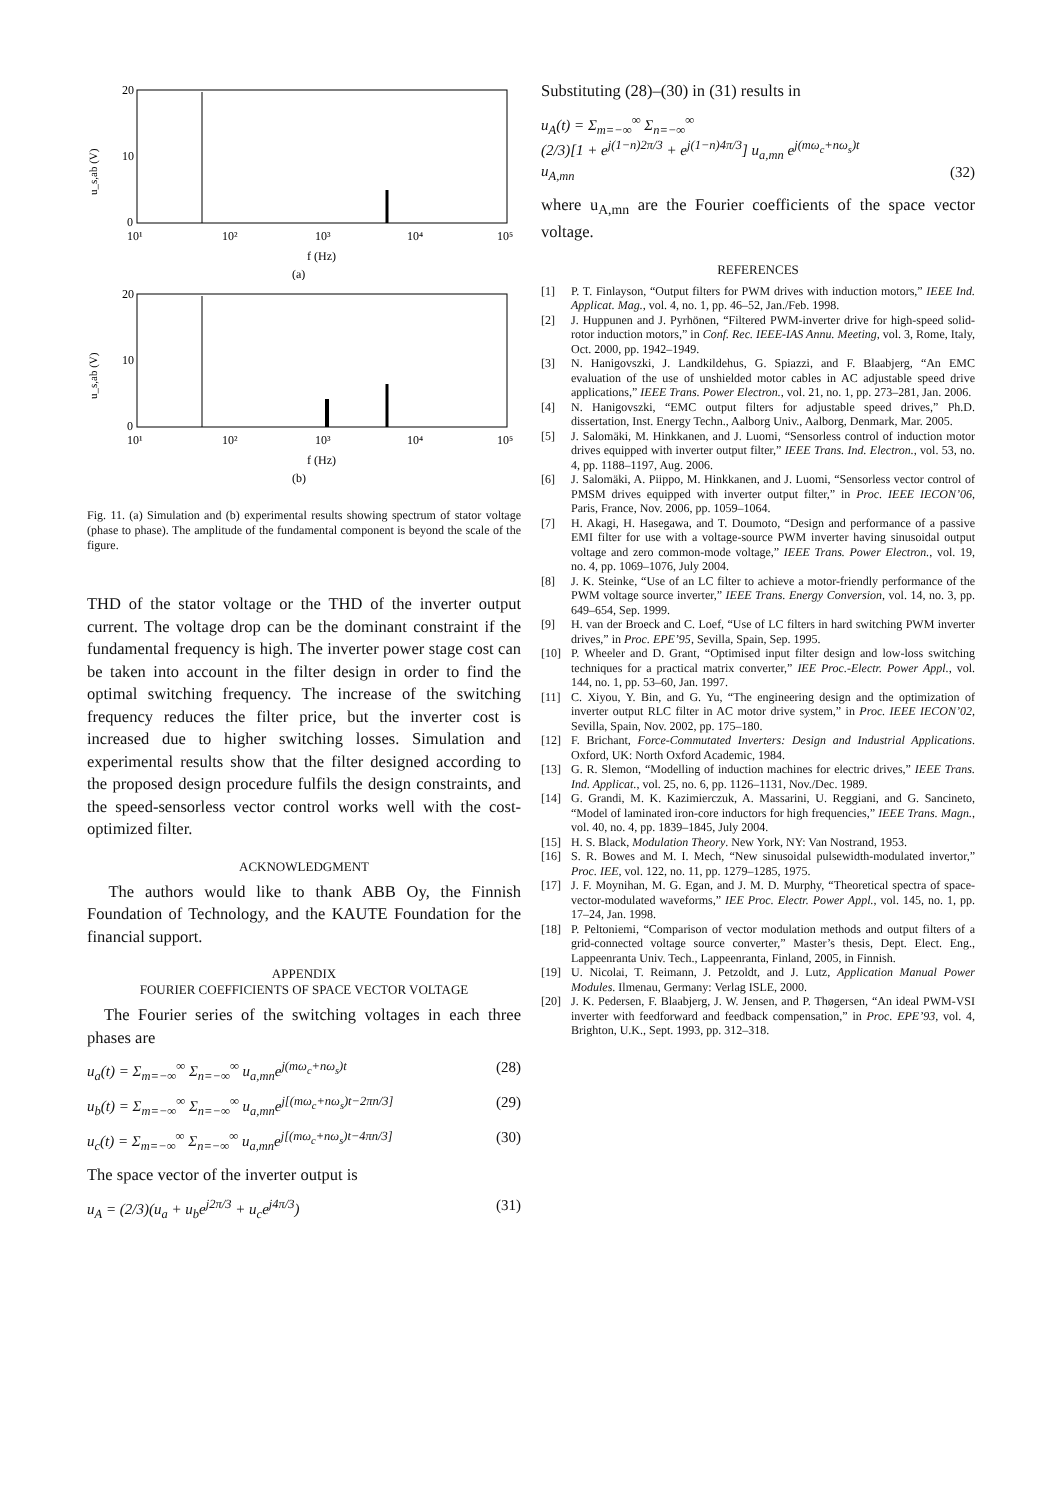u_s,ab (V)
20
10
0
10¹
10²
10³
10⁴
10⁵
f (Hz)
(a)
u_s,ab (V)
20
10
0
10¹
10²
10³
10⁴
10⁵
f (Hz)
(b)
Fig. 11. (a) Simulation and (b) experimental results showing spectrum of stator voltage (phase to phase). The amplitude of the fundamental component is beyond the scale of the figure.
THD of the stator voltage or the THD of the inverter output current. The voltage drop can be the dominant constraint if the fundamental frequency is high. The inverter power stage cost can be taken into account in the filter design in order to find the optimal switching frequency. The increase of the switching frequency reduces the filter price, but the inverter cost is increased due to higher switching losses. Simulation and experimental results show that the filter designed according to the proposed design procedure fulfils the design constraints, and the speed-sensorless vector control works well with the cost-optimized filter.
ACKNOWLEDGMENT
The authors would like to thank ABB Oy, the Finnish Foundation of Technology, and the KAUTE Foundation for the financial support.
APPENDIX
FOURIER COEFFICIENTS OF SPACE VECTOR VOLTAGE
The Fourier series of the switching voltages in each three phases are
u<sub>a</sub>(t) = Σ<sub>m=−∞</sub><sup>∞</sup> Σ<sub>n=−∞</sub><sup>∞</sup> u<sub>a,mn</sub>e<sup>j(mω<sub>c</sub>+nω<sub>s</sub>)t</sup> (28)
u<sub>b</sub>(t) = Σ<sub>m=−∞</sub><sup>∞</sup> Σ<sub>n=−∞</sub><sup>∞</sup> u<sub>a,mn</sub>e<sup>j[(mω<sub>c</sub>+nω<sub>s</sub>)t−2πn/3]</sup> (29)
u<sub>c</sub>(t) = Σ<sub>m=−∞</sub><sup>∞</sup> Σ<sub>n=−∞</sub><sup>∞</sup> u<sub>a,mn</sub>e<sup>j[(mω<sub>c</sub>+nω<sub>s</sub>)t−4πn/3]</sup> (30)
The space vector of the inverter output is
u<sub>A</sub> = (2/3)(u<sub>a</sub> + u<sub>b</sub>e<sup>j2π/3</sup> + u<sub>c</sub>e<sup>j4π/3</sup>) (31)
Substituting (28)–(30) in (31) results in
u<sub>A</sub>(t) = Σ<sub>m=−∞</sub><sup>∞</sup> Σ<sub>n=−∞</sub><sup>∞</sup>
(2/3)[1 + e<sup>j(1−n)2π/3</sup> + e<sup>j(1−n)4π/3</sup>] u<sub>a,mn</sub> e<sup>j(mω<sub>c</sub>+nω<sub>s</sub>)t</sup>
u<sub>A,mn</sub>
(32)
where u<sub>A,mn</sub> are the Fourier coefficients of the space vector voltage.
REFERENCES
[1] P. T. Finlayson, “Output filters for PWM drives with induction motors,” IEEE Ind. Applicat. Mag., vol. 4, no. 1, pp. 46–52, Jan./Feb. 1998.
[2] J. Huppunen and J. Pyrhönen, “Filtered PWM-inverter drive for high-speed solid-rotor induction motors,” in Conf. Rec. IEEE-IAS Annu. Meeting, vol. 3, Rome, Italy, Oct. 2000, pp. 1942–1949.
[3] N. Hanigovszki, J. Landkildehus, G. Spiazzi, and F. Blaabjerg, “An EMC evaluation of the use of unshielded motor cables in AC adjustable speed drive applications,” IEEE Trans. Power Electron., vol. 21, no. 1, pp. 273–281, Jan. 2006.
[4] N. Hanigovszki, “EMC output filters for adjustable speed drives,” Ph.D. dissertation, Inst. Energy Techn., Aalborg Univ., Aalborg, Denmark, Mar. 2005.
[5] J. Salomäki, M. Hinkkanen, and J. Luomi, “Sensorless control of induction motor drives equipped with inverter output filter,” IEEE Trans. Ind. Electron., vol. 53, no. 4, pp. 1188–1197, Aug. 2006.
[6] J. Salomäki, A. Piippo, M. Hinkkanen, and J. Luomi, “Sensorless vector control of PMSM drives equipped with inverter output filter,” in Proc. IEEE IECON’06, Paris, France, Nov. 2006, pp. 1059–1064.
[7] H. Akagi, H. Hasegawa, and T. Doumoto, “Design and performance of a passive EMI filter for use with a voltage-source PWM inverter having sinusoidal output voltage and zero common-mode voltage,” IEEE Trans. Power Electron., vol. 19, no. 4, pp. 1069–1076, July 2004.
[8] J. K. Steinke, “Use of an LC filter to achieve a motor-friendly performance of the PWM voltage source inverter,” IEEE Trans. Energy Conversion, vol. 14, no. 3, pp. 649–654, Sep. 1999.
[9] H. van der Broeck and C. Loef, “Use of LC filters in hard switching PWM inverter drives,” in Proc. EPE’95, Sevilla, Spain, Sep. 1995.
[10] P. Wheeler and D. Grant, “Optimised input filter design and low-loss switching techniques for a practical matrix converter,” IEE Proc.-Electr. Power Appl., vol. 144, no. 1, pp. 53–60, Jan. 1997.
[11] C. Xiyou, Y. Bin, and G. Yu, “The engineering design and the optimization of inverter output RLC filter in AC motor drive system,” in Proc. IEEE IECON’02, Sevilla, Spain, Nov. 2002, pp. 175–180.
[12] F. Brichant, Force-Commutated Inverters: Design and Industrial Applications. Oxford, UK: North Oxford Academic, 1984.
[13] G. R. Slemon, “Modelling of induction machines for electric drives,” IEEE Trans. Ind. Applicat., vol. 25, no. 6, pp. 1126–1131, Nov./Dec. 1989.
[14] G. Grandi, M. K. Kazimierczuk, A. Massarini, U. Reggiani, and G. Sancineto, “Model of laminated iron-core inductors for high frequencies,” IEEE Trans. Magn., vol. 40, no. 4, pp. 1839–1845, July 2004.
[15] H. S. Black, Modulation Theory. New York, NY: Van Nostrand, 1953.
[16] S. R. Bowes and M. I. Mech, “New sinusoidal pulsewidth-modulated invertor,” Proc. IEE, vol. 122, no. 11, pp. 1279–1285, 1975.
[17] J. F. Moynihan, M. G. Egan, and J. M. D. Murphy, “Theoretical spectra of space-vector-modulated waveforms,” IEE Proc. Electr. Power Appl., vol. 145, no. 1, pp. 17–24, Jan. 1998.
[18] P. Peltoniemi, “Comparison of vector modulation methods and output filters of a grid-connected voltage source converter,” Master’s thesis, Dept. Elect. Eng., Lappeenranta Univ. Tech., Lappeenranta, Finland, 2005, in Finnish.
[19] U. Nicolai, T. Reimann, J. Petzoldt, and J. Lutz, Application Manual Power Modules. Ilmenau, Germany: Verlag ISLE, 2000.
[20] J. K. Pedersen, F. Blaabjerg, J. W. Jensen, and P. Thøgersen, “An ideal PWM-VSI inverter with feedforward and feedback compensation,” in Proc. EPE’93, vol. 4, Brighton, U.K., Sept. 1993, pp. 312–318.